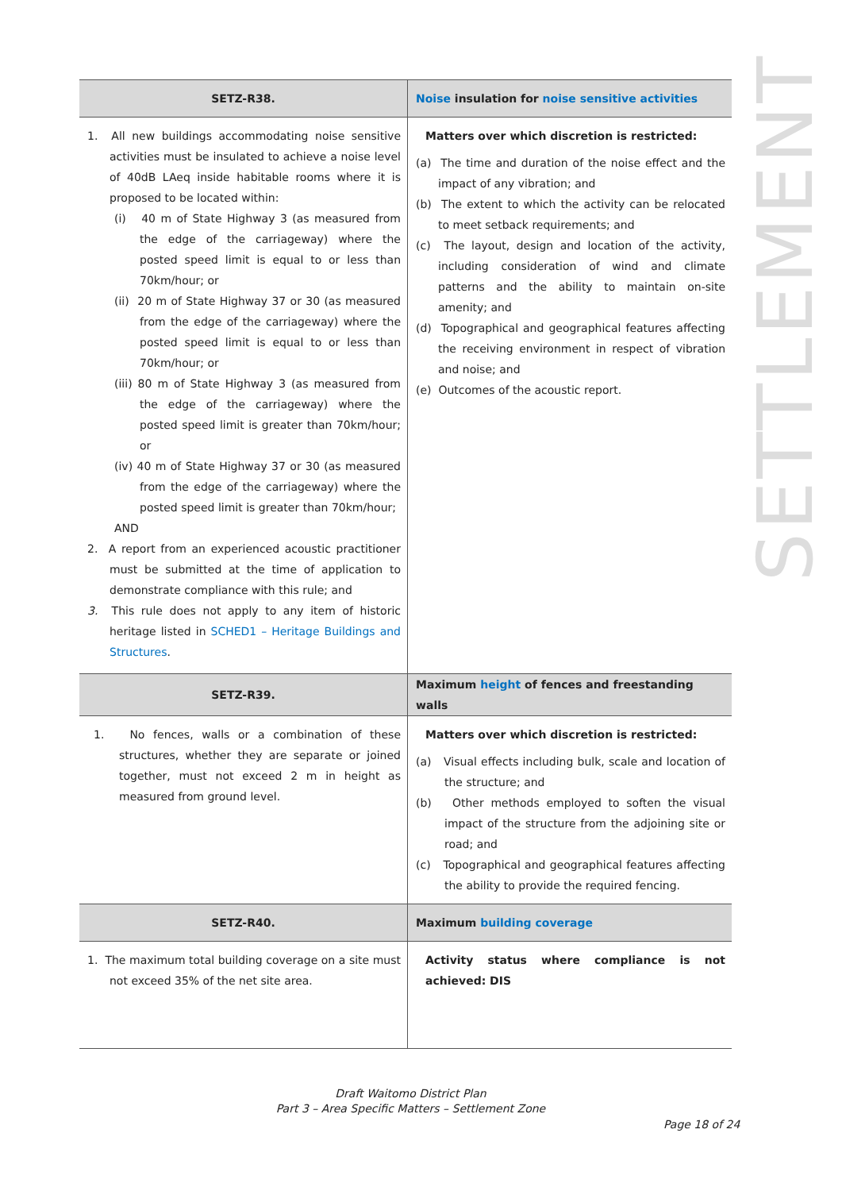SETTLEMENT
| SETZ-R38. | Noise insulation for noise sensitive activities |
| --- | --- |
| 1. All new buildings accommodating noise sensitive activities must be insulated to achieve a noise level of 40dB LAeq inside habitable rooms where it is proposed to be located within: (i) 40 m of State Highway 3 (as measured from the edge of the carriageway) where the posted speed limit is equal to or less than 70km/hour; or (ii) 20 m of State Highway 37 or 30 (as measured from the edge of the carriageway) where the posted speed limit is equal to or less than 70km/hour; or (iii) 80 m of State Highway 3 (as measured from the edge of the carriageway) where the posted speed limit is greater than 70km/hour; or (iv) 40 m of State Highway 37 or 30 (as measured from the edge of the carriageway) where the posted speed limit is greater than 70km/hour; AND 2. A report from an experienced acoustic practitioner must be submitted at the time of application to demonstrate compliance with this rule; and 3. This rule does not apply to any item of historic heritage listed in SCHED1 – Heritage Buildings and Structures . | Matters over which discretion is restricted: (a) The time and duration of the noise effect and the impact of any vibration; and (b) The extent to which the activity can be relocated to meet setback requirements; and (c) The layout, design and location of the activity, including consideration of wind and climate patterns and the ability to maintain on-site amenity; and (d) Topographical and geographical features affecting the receiving environment in respect of vibration and noise; and (e) Outcomes of the acoustic report. |
| SETZ-R39. | Maximum height of fences and freestanding walls |
| 1. No fences, walls or a combination of these structures, whether they are separate or joined together, must not exceed 2 m in height as measured from ground level. | Matters over which discretion is restricted: (a) Visual effects including bulk, scale and location of the structure; and (b) Other methods employed to soften the visual impact of the structure from the adjoining site or road; and (c) Topographical and geographical features affecting the ability to provide the required fencing. |
| SETZ-R40. | Maximum building coverage |
| 1. The maximum total building coverage on a site must not exceed 35% of the net site area. | Activity status where compliance is not achieved: DIS |
Draft Waitomo District Plan
Part 3 – Area Specific Matters – Settlement Zone
Page 18 of 24